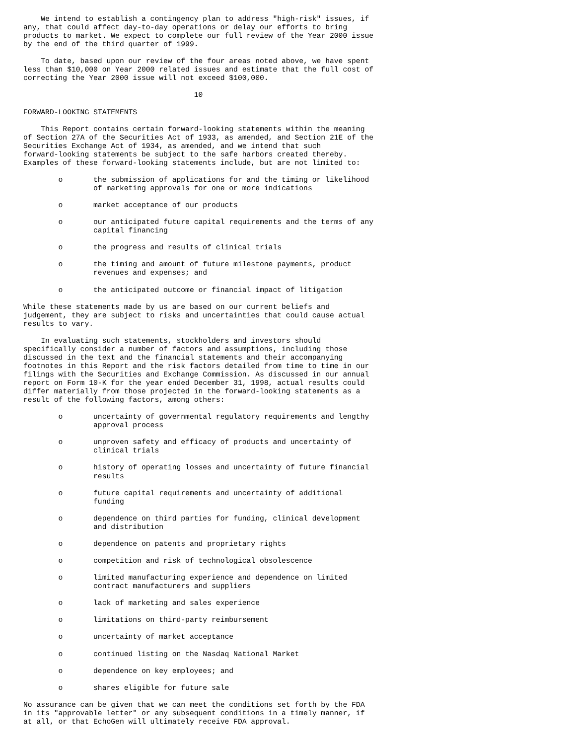We intend to establish a contingency plan to address "high-risk" issues, if
any, that could affect day-to-day operations or delay our efforts to bring
products to market. We expect to complete our full review of the Year 2000 issue
by the end of the third quarter of 1999.

    To date, based upon our review of the four areas noted above, we have spent
less than $10,000 on Year 2000 related issues and estimate that the full cost of
correcting the Year 2000 issue will not exceed $100,000.

                                       10

FORWARD-LOOKING STATEMENTS

    This Report contains certain forward-looking statements within the meaning
of Section 27A of the Securities Act of 1933, as amended, and Section 21E of the
Securities Exchange Act of 1934, as amended, and we intend that such
forward-looking statements be subject to the safe harbors created thereby.
Examples of these forward-looking statements include, but are not limited to:

        o       the submission of applications for and the timing or likelihood
                of marketing approvals for one or more indications

        o       market acceptance of our products

        o       our anticipated future capital requirements and the terms of any
                capital financing

        o       the progress and results of clinical trials

        o       the timing and amount of future milestone payments, product
                revenues and expenses; and

        o       the anticipated outcome or financial impact of litigation

While these statements made by us are based on our current beliefs and
judgement, they are subject to risks and uncertainties that could cause actual
results to vary.

    In evaluating such statements, stockholders and investors should
specifically consider a number of factors and assumptions, including those
discussed in the text and the financial statements and their accompanying
footnotes in this Report and the risk factors detailed from time to time in our
filings with the Securities and Exchange Commission. As discussed in our annual
report on Form 10-K for the year ended December 31, 1998, actual results could
differ materially from those projected in the forward-looking statements as a
result of the following factors, among others:

        o       uncertainty of governmental regulatory requirements and lengthy
                approval process

        o       unproven safety and efficacy of products and uncertainty of
                clinical trials

        o       history of operating losses and uncertainty of future financial
                results

        o       future capital requirements and uncertainty of additional
                funding

        o       dependence on third parties for funding, clinical development
                and distribution

        o       dependence on patents and proprietary rights

        o       competition and risk of technological obsolescence

        o       limited manufacturing experience and dependence on limited
                contract manufacturers and suppliers

        o       lack of marketing and sales experience

        o       limitations on third-party reimbursement

        o       uncertainty of market acceptance

        o       continued listing on the Nasdaq National Market

        o       dependence on key employees; and

        o       shares eligible for future sale

No assurance can be given that we can meet the conditions set forth by the FDA
in its "approvable letter" or any subsequent conditions in a timely manner, if
at all, or that EchoGen will ultimately receive FDA approval.